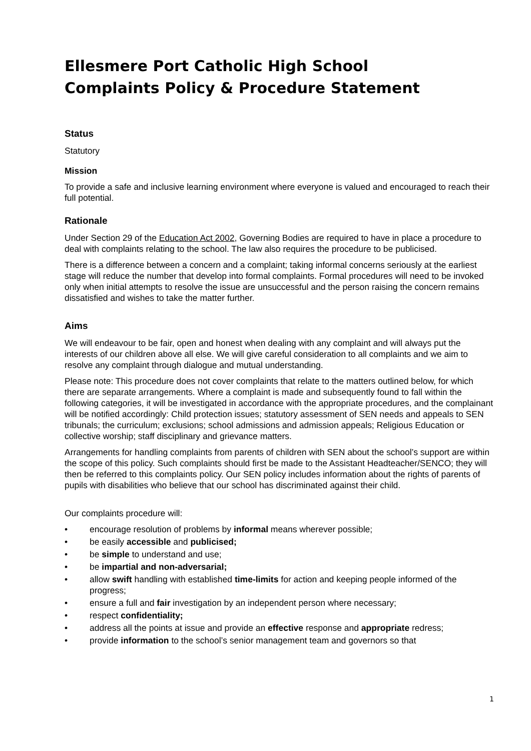Ellesmere Port Catholic High School
Complaints Policy & Procedure Statement
Status
Statutory
Mission
To provide a safe and inclusive learning environment where everyone is valued and encouraged to reach their full potential.
Rationale
Under Section 29 of the Education Act 2002, Governing Bodies are required to have in place a procedure to deal with complaints relating to the school. The law also requires the procedure to be publicised.
There is a difference between a concern and a complaint; taking informal concerns seriously at the earliest stage will reduce the number that develop into formal complaints. Formal procedures will need to be invoked only when initial attempts to resolve the issue are unsuccessful and the person raising the concern remains dissatisfied and wishes to take the matter further.
Aims
We will endeavour to be fair, open and honest when dealing with any complaint and will always put the interests of our children above all else. We will give careful consideration to all complaints and we aim to resolve any complaint through dialogue and mutual understanding.
Please note: This procedure does not cover complaints that relate to the matters outlined below, for which there are separate arrangements. Where a complaint is made and subsequently found to fall within the following categories, it will be investigated in accordance with the appropriate procedures, and the complainant will be notified accordingly: Child protection issues; statutory assessment of SEN needs and appeals to SEN tribunals; the curriculum; exclusions; school admissions and admission appeals; Religious Education or collective worship; staff disciplinary and grievance matters.
Arrangements for handling complaints from parents of children with SEN about the school’s support are within the scope of this policy. Such complaints should first be made to the Assistant Headteacher/SENCO; they will then be referred to this complaints policy. Our SEN policy includes information about the rights of parents of pupils with disabilities who believe that our school has discriminated against their child.
Our complaints procedure will:
• encourage resolution of problems by informal means wherever possible;
• be easily accessible and publicised;
• be simple to understand and use;
• be impartial and non-adversarial;
• allow swift handling with established time-limits for action and keeping people informed of the progress;
• ensure a full and fair investigation by an independent person where necessary;
• respect confidentiality;
• address all the points at issue and provide an effective response and appropriate redress;
• provide information to the school’s senior management team and governors so that
1